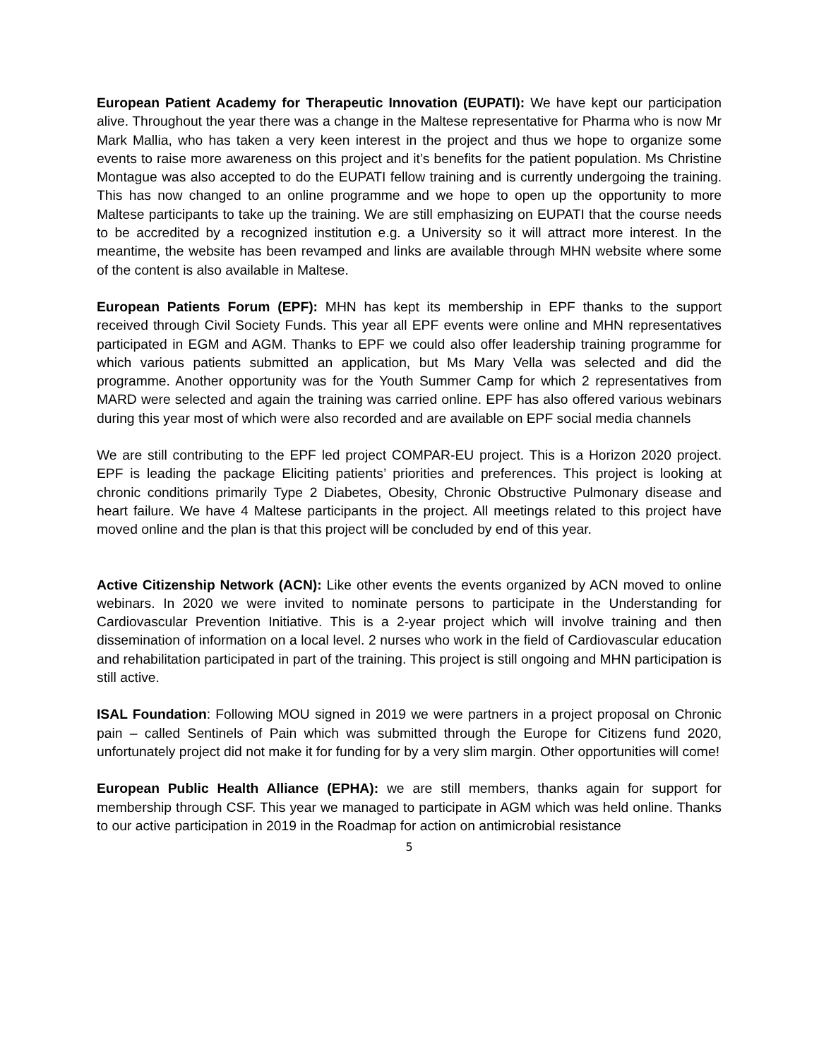European Patient Academy for Therapeutic Innovation (EUPATI): We have kept our participation alive. Throughout the year there was a change in the Maltese representative for Pharma who is now Mr Mark Mallia, who has taken a very keen interest in the project and thus we hope to organize some events to raise more awareness on this project and it’s benefits for the patient population. Ms Christine Montague was also accepted to do the EUPATI fellow training and is currently undergoing the training. This has now changed to an online programme and we hope to open up the opportunity to more Maltese participants to take up the training. We are still emphasizing on EUPATI that the course needs to be accredited by a recognized institution e.g. a University so it will attract more interest. In the meantime, the website has been revamped and links are available through MHN website where some of the content is also available in Maltese.
European Patients Forum (EPF): MHN has kept its membership in EPF thanks to the support received through Civil Society Funds. This year all EPF events were online and MHN representatives participated in EGM and AGM. Thanks to EPF we could also offer leadership training programme for which various patients submitted an application, but Ms Mary Vella was selected and did the programme. Another opportunity was for the Youth Summer Camp for which 2 representatives from MARD were selected and again the training was carried online. EPF has also offered various webinars during this year most of which were also recorded and are available on EPF social media channels
We are still contributing to the EPF led project COMPAR-EU project. This is a Horizon 2020 project. EPF is leading the package Eliciting patients’ priorities and preferences. This project is looking at chronic conditions primarily Type 2 Diabetes, Obesity, Chronic Obstructive Pulmonary disease and heart failure. We have 4 Maltese participants in the project. All meetings related to this project have moved online and the plan is that this project will be concluded by end of this year.
Active Citizenship Network (ACN): Like other events the events organized by ACN moved to online webinars. In 2020 we were invited to nominate persons to participate in the Understanding for Cardiovascular Prevention Initiative. This is a 2-year project which will involve training and then dissemination of information on a local level. 2 nurses who work in the field of Cardiovascular education and rehabilitation participated in part of the training. This project is still ongoing and MHN participation is still active.
ISAL Foundation: Following MOU signed in 2019 we were partners in a project proposal on Chronic pain – called Sentinels of Pain which was submitted through the Europe for Citizens fund 2020, unfortunately project did not make it for funding for by a very slim margin. Other opportunities will come!
European Public Health Alliance (EPHA): we are still members, thanks again for support for membership through CSF. This year we managed to participate in AGM which was held online. Thanks to our active participation in 2019 in the Roadmap for action on antimicrobial resistance
5